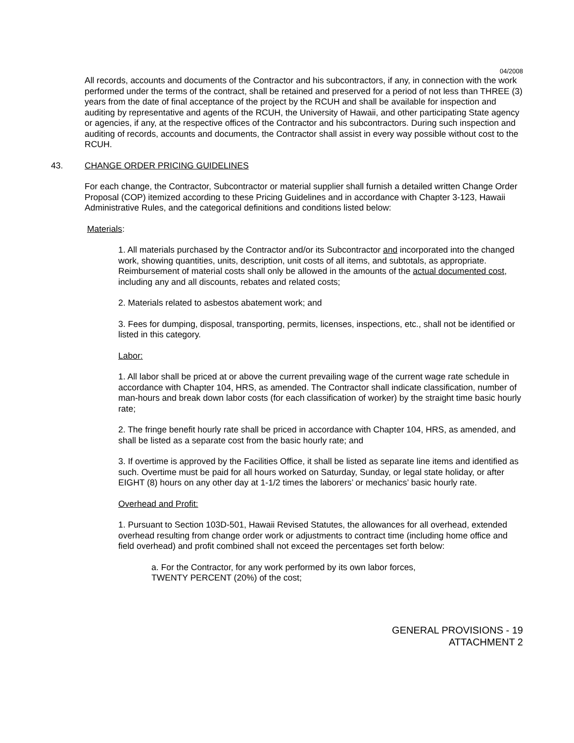04/2008
All records, accounts and documents of the Contractor and his subcontractors, if any, in connection with the work performed under the terms of the contract, shall be retained and preserved for a period of not less than THREE (3) years from the date of final acceptance of the project by the RCUH and shall be available for inspection and auditing by representative and agents of the RCUH, the University of Hawaii, and other participating State agency or agencies, if any, at the respective offices of the Contractor and his subcontractors. During such inspection and auditing of records, accounts and documents, the Contractor shall assist in every way possible without cost to the RCUH.
43. CHANGE ORDER PRICING GUIDELINES
For each change, the Contractor, Subcontractor or material supplier shall furnish a detailed written Change Order Proposal (COP) itemized according to these Pricing Guidelines and in accordance with Chapter 3-123, Hawaii Administrative Rules, and the categorical definitions and conditions listed below:
Materials:
1. All materials purchased by the Contractor and/or its Subcontractor and incorporated into the changed work, showing quantities, units, description, unit costs of all items, and subtotals, as appropriate. Reimbursement of material costs shall only be allowed in the amounts of the actual documented cost, including any and all discounts, rebates and related costs;
2. Materials related to asbestos abatement work; and
3. Fees for dumping, disposal, transporting, permits, licenses, inspections, etc., shall not be identified or listed in this category.
Labor:
1. All labor shall be priced at or above the current prevailing wage of the current wage rate schedule in accordance with Chapter 104, HRS, as amended. The Contractor shall indicate classification, number of man-hours and break down labor costs (for each classification of worker) by the straight time basic hourly rate;
2. The fringe benefit hourly rate shall be priced in accordance with Chapter 104, HRS, as amended, and shall be listed as a separate cost from the basic hourly rate; and
3. If overtime is approved by the Facilities Office, it shall be listed as separate line items and identified as such. Overtime must be paid for all hours worked on Saturday, Sunday, or legal state holiday, or after EIGHT (8) hours on any other day at 1-1/2 times the laborers’ or mechanics’ basic hourly rate.
Overhead and Profit:
1. Pursuant to Section 103D-501, Hawaii Revised Statutes, the allowances for all overhead, extended overhead resulting from change order work or adjustments to contract time (including home office and field overhead) and profit combined shall not exceed the percentages set forth below:
a. For the Contractor, for any work performed by its own labor forces,
TWENTY PERCENT (20%) of the cost;
GENERAL PROVISIONS - 19
ATTACHMENT 2